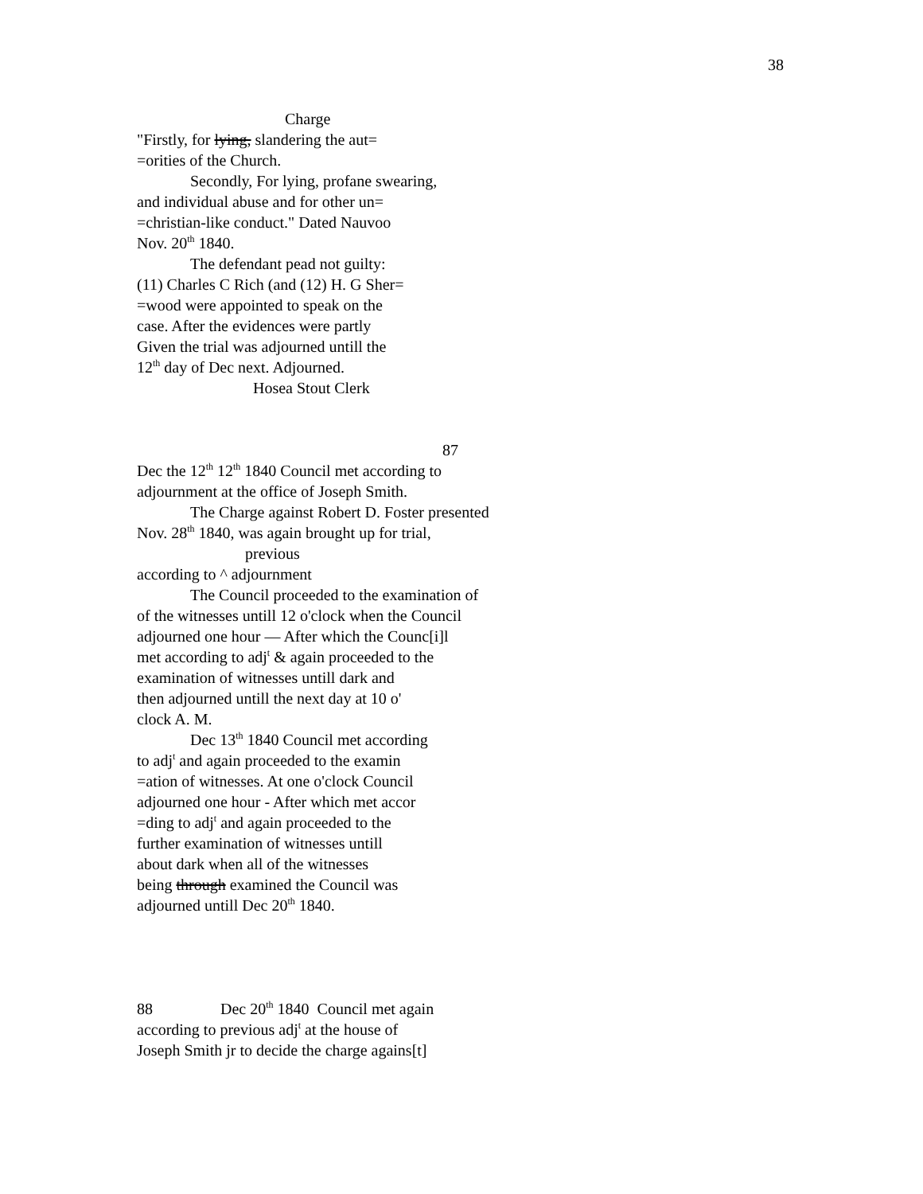38
Charge
"Firstly, for lying, slandering the aut=
=orities of the Church.
Secondly, For lying, profane swearing,
and individual abuse and for other un=
=christian-like conduct." Dated Nauvoo
Nov. 20<sup>th</sup> 1840.
The defendant pead not guilty:
(11) Charles C Rich (and (12) H. G Sher=
=wood were appointed to speak on the
case. After the evidences were partly
Given the trial was adjourned untill the
12<sup>th</sup> day of Dec next. Adjourned.
Hosea Stout Clerk
87
Dec the 12<sup>th</sup> 12<sup>th</sup> 1840 Council met according to
adjournment at the office of Joseph Smith.
The Charge against Robert D. Foster presented
Nov. 28<sup>th</sup> 1840, was again brought up for trial,
previous
according to ^ adjournment
The Council proceeded to the examination of
of the witnesses untill 12 o'clock when the Council
adjourned one hour — After which the Counc[i]l
met according to adj<sup>t</sup> & again proceeded to the
examination of witnesses untill dark and
then adjourned untill the next day at 10 o'
clock A. M.
Dec 13<sup>th</sup> 1840 Council met according
to adj<sup>t</sup> and again proceeded to the examin
=ation of witnesses. At one o'clock Council
adjourned one hour - After which met accor
=ding to adj<sup>t</sup> and again proceeded to the
further examination of witnesses untill
about dark when all of the witnesses
being through examined the Council was
adjourned untill Dec 20<sup>th</sup> 1840.
88 Dec 20<sup>th</sup> 1840 Council met again
according to previous adj<sup>t</sup> at the house of
Joseph Smith jr to decide the charge agains[t]